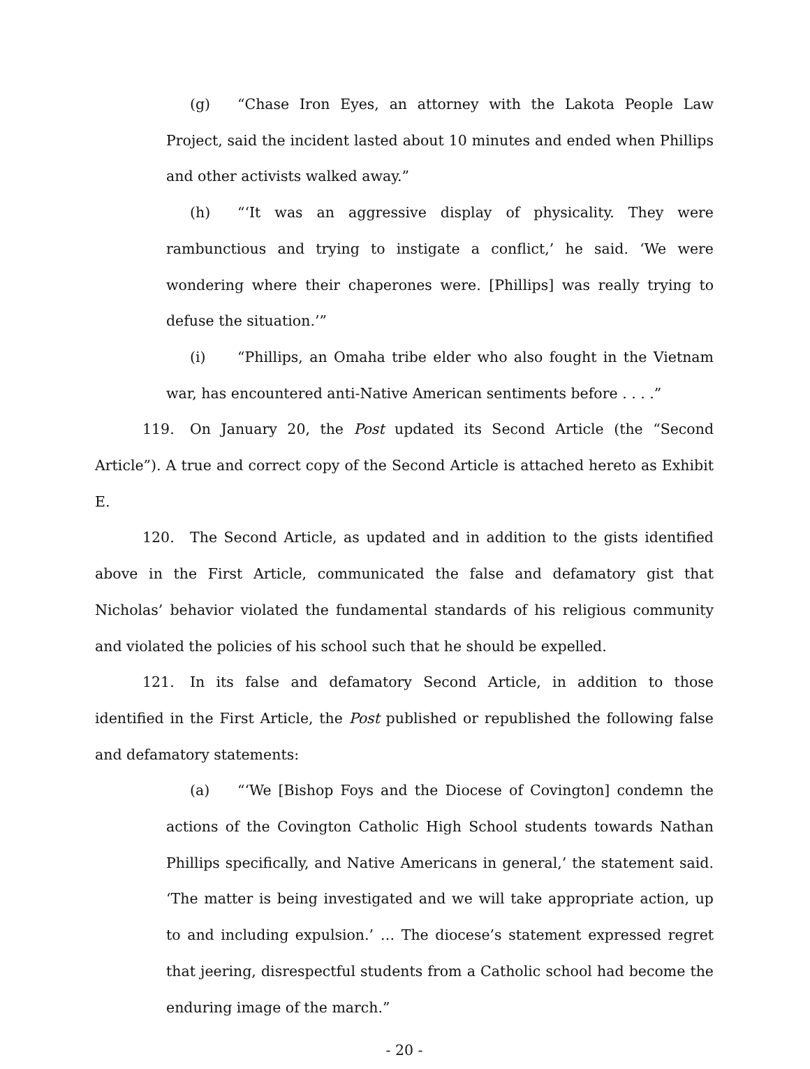(g) “Chase Iron Eyes, an attorney with the Lakota People Law Project, said the incident lasted about 10 minutes and ended when Phillips and other activists walked away.”
(h) “‘It was an aggressive display of physicality. They were rambunctious and trying to instigate a conflict,’ he said. ‘We were wondering where their chaperones were. [Phillips] was really trying to defuse the situation.’”
(i) “Phillips, an Omaha tribe elder who also fought in the Vietnam war, has encountered anti-Native American sentiments before . . . .”
119. On January 20, the Post updated its Second Article (the “Second Article”). A true and correct copy of the Second Article is attached hereto as Exhibit E.
120. The Second Article, as updated and in addition to the gists identified above in the First Article, communicated the false and defamatory gist that Nicholas’ behavior violated the fundamental standards of his religious community and violated the policies of his school such that he should be expelled.
121. In its false and defamatory Second Article, in addition to those identified in the First Article, the Post published or republished the following false and defamatory statements:
(a) “‘We [Bishop Foys and the Diocese of Covington] condemn the actions of the Covington Catholic High School students towards Nathan Phillips specifically, and Native Americans in general,’ the statement said. ‘The matter is being investigated and we will take appropriate action, up to and including expulsion.’ … The diocese’s statement expressed regret that jeering, disrespectful students from a Catholic school had become the enduring image of the march.”
- 20 -